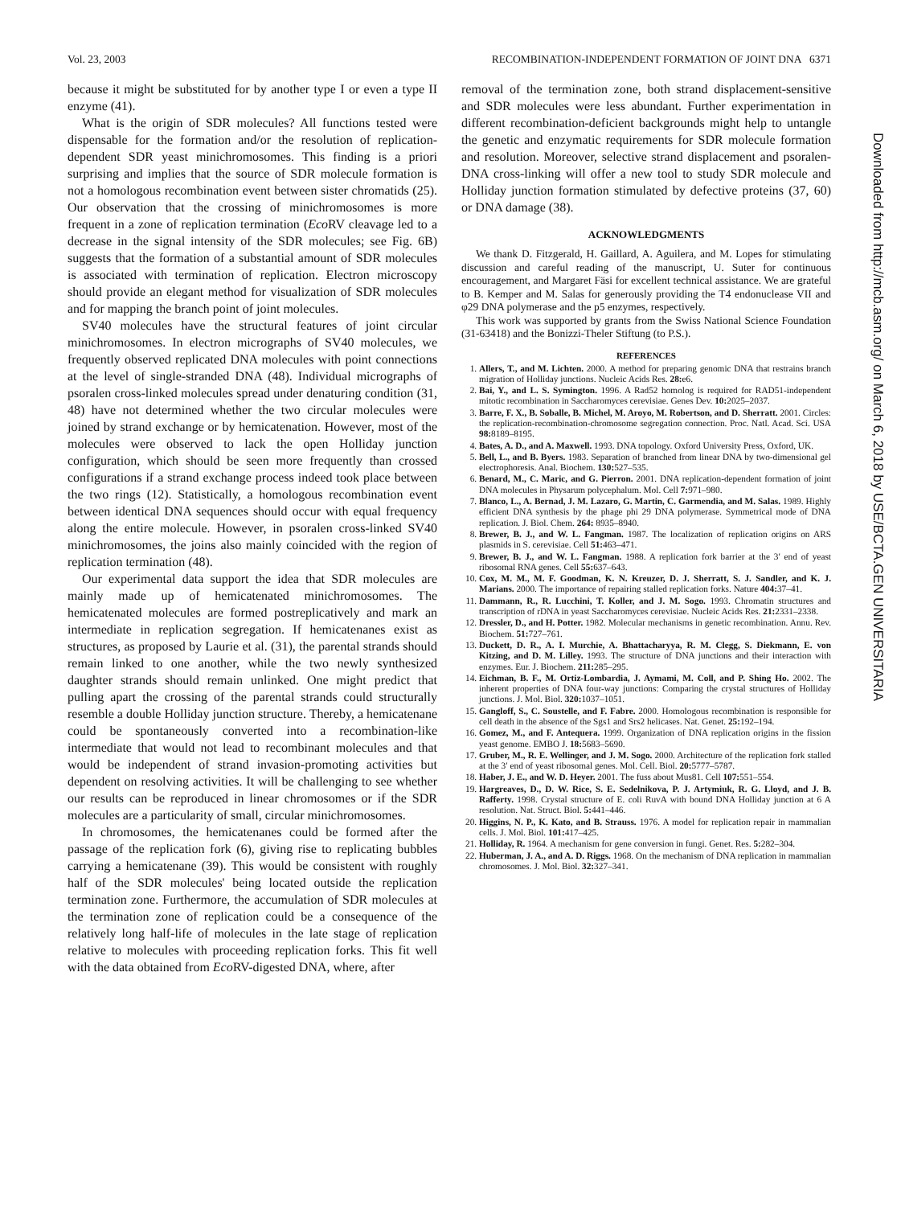Vol. 23, 2003 RECOMBINATION-INDEPENDENT FORMATION OF JOINT DNA 6371
because it might be substituted for by another type I or even a type II enzyme (41).
What is the origin of SDR molecules? All functions tested were dispensable for the formation and/or the resolution of replication-dependent SDR yeast minichromosomes. This finding is a priori surprising and implies that the source of SDR molecule formation is not a homologous recombination event between sister chromatids (25). Our observation that the crossing of minichromosomes is more frequent in a zone of replication termination (Eco RV cleavage led to a decrease in the signal intensity of the SDR molecules; see Fig. 6B) suggests that the formation of a substantial amount of SDR molecules is associated with termination of replication. Electron microscopy should provide an elegant method for visualization of SDR molecules and for mapping the branch point of joint molecules.
SV40 molecules have the structural features of joint circular minichromosomes. In electron micrographs of SV40 molecules, we frequently observed replicated DNA molecules with point connections at the level of single-stranded DNA (48). Individual micrographs of psoralen cross-linked molecules spread under denaturing condition (31, 48) have not determined whether the two circular molecules were joined by strand exchange or by hemicatenation. However, most of the molecules were observed to lack the open Holliday junction configuration, which should be seen more frequently than crossed configurations if a strand exchange process indeed took place between the two rings (12). Statistically, a homologous recombination event between identical DNA sequences should occur with equal frequency along the entire molecule. However, in psoralen cross-linked SV40 minichromosomes, the joins also mainly coincided with the region of replication termination (48).
Our experimental data support the idea that SDR molecules are mainly made up of hemicatenated minichromosomes. The hemicatenated molecules are formed postreplicatively and mark an intermediate in replication segregation. If hemicatenanes exist as structures, as proposed by Laurie et al. (31), the parental strands should remain linked to one another, while the two newly synthesized daughter strands should remain unlinked. One might predict that pulling apart the crossing of the parental strands could structurally resemble a double Holliday junction structure. Thereby, a hemicatenane could be spontaneously converted into a recombination-like intermediate that would not lead to recombinant molecules and that would be independent of strand invasion-promoting activities but dependent on resolving activities. It will be challenging to see whether our results can be reproduced in linear chromosomes or if the SDR molecules are a particularity of small, circular minichromosomes.
In chromosomes, the hemicatenanes could be formed after the passage of the replication fork (6), giving rise to replicating bubbles carrying a hemicatenane (39). This would be consistent with roughly half of the SDR molecules' being located outside the replication termination zone. Furthermore, the accumulation of SDR molecules at the termination zone of replication could be a consequence of the relatively long half-life of molecules in the late stage of replication relative to molecules with proceeding replication forks. This fit well with the data obtained from Eco RV-digested DNA, where, after
removal of the termination zone, both strand displacement-sensitive and SDR molecules were less abundant. Further experimentation in different recombination-deficient backgrounds might help to untangle the genetic and enzymatic requirements for SDR molecule formation and resolution. Moreover, selective strand displacement and psoralen-DNA cross-linking will offer a new tool to study SDR molecule and Holliday junction formation stimulated by defective proteins (37, 60) or DNA damage (38).
ACKNOWLEDGMENTS
We thank D. Fitzgerald, H. Gaillard, A. Aguilera, and M. Lopes for stimulating discussion and careful reading of the manuscript, U. Suter for continuous encouragement, and Margaret Fäsi for excellent technical assistance. We are grateful to B. Kemper and M. Salas for generously providing the T4 endonuclease VII and φ29 DNA polymerase and the p5 enzymes, respectively.
This work was supported by grants from the Swiss National Science Foundation (31-63418) and the Bonizzi-Theler Stiftung (to P.S.).
REFERENCES
1. Allers, T., and M. Lichten. 2000. A method for preparing genomic DNA that restrains branch migration of Holliday junctions. Nucleic Acids Res. 28: e6.
2. Bai, Y., and L. S. Symington. 1996. A Rad52 homolog is required for RAD51-independent mitotic recombination in Saccharomyces cerevisiae. Genes Dev. 10: 2025–2037.
3. Barre, F. X., B. Soballe, B. Michel, M. Aroyo, M. Robertson, and D. Sherratt. 2001. Circles: the replication-recombination-chromosome segregation connection. Proc. Natl. Acad. Sci. USA 98: 8189–8195.
4. Bates, A. D., and A. Maxwell. 1993. DNA topology. Oxford University Press, Oxford, UK.
5. Bell, L., and B. Byers. 1983. Separation of branched from linear DNA by two-dimensional gel electrophoresis. Anal. Biochem. 130: 527–535.
6. Benard, M., C. Maric, and G. Pierron. 2001. DNA replication-dependent formation of joint DNA molecules in Physarum polycephalum. Mol. Cell 7: 971–980.
7. Blanco, L., A. Bernad, J. M. Lazaro, G. Martin, C. Garmendia, and M. Salas. 1989. Highly efficient DNA synthesis by the phage phi 29 DNA polymerase. Symmetrical mode of DNA replication. J. Biol. Chem. 264: 8935–8940.
8. Brewer, B. J., and W. L. Fangman. 1987. The localization of replication origins on ARS plasmids in S. cerevisiae. Cell 51: 463–471.
9. Brewer, B. J., and W. L. Fangman. 1988. A replication fork barrier at the 3′ end of yeast ribosomal RNA genes. Cell 55: 637–643.
10. Cox, M. M., M. F. Goodman, K. N. Kreuzer, D. J. Sherratt, S. J. Sandler, and K. J. Marians. 2000. The importance of repairing stalled replication forks. Nature 404: 37–41.
11. Dammann, R., R. Lucchini, T. Koller, and J. M. Sogo. 1993. Chromatin structures and transcription of rDNA in yeast Saccharomyces cerevisiae. Nucleic Acids Res. 21: 2331–2338.
12. Dressler, D., and H. Potter. 1982. Molecular mechanisms in genetic recombination. Annu. Rev. Biochem. 51: 727–761.
13. Duckett, D. R., A. I. Murchie, A. Bhattacharyya, R. M. Clegg, S. Diekmann, E. von Kitzing, and D. M. Lilley. 1993. The structure of DNA junctions and their interaction with enzymes. Eur. J. Biochem. 211: 285–295.
14. Eichman, B. F., M. Ortiz-Lombardia, J. Aymami, M. Coll, and P. Shing Ho. 2002. The inherent properties of DNA four-way junctions: Comparing the crystal structures of Holliday junctions. J. Mol. Biol. 320: 1037–1051.
15. Gangloff, S., C. Soustelle, and F. Fabre. 2000. Homologous recombination is responsible for cell death in the absence of the Sgs1 and Srs2 helicases. Nat. Genet. 25: 192–194.
16. Gomez, M., and F. Antequera. 1999. Organization of DNA replication origins in the fission yeast genome. EMBO J. 18: 5683–5690.
17. Gruber, M., R. E. Wellinger, and J. M. Sogo. 2000. Architecture of the replication fork stalled at the 3′ end of yeast ribosomal genes. Mol. Cell. Biol. 20: 5777–5787.
18. Haber, J. E., and W. D. Heyer. 2001. The fuss about Mus81. Cell 107: 551–554.
19. Hargreaves, D., D. W. Rice, S. E. Sedelnikova, P. J. Artymiuk, R. G. Lloyd, and J. B. Rafferty. 1998. Crystal structure of E. coli RuvA with bound DNA Holliday junction at 6 A resolution. Nat. Struct. Biol. 5: 441–446.
20. Higgins, N. P., K. Kato, and B. Strauss. 1976. A model for replication repair in mammalian cells. J. Mol. Biol. 101: 417–425.
21. Holliday, R. 1964. A mechanism for gene conversion in fungi. Genet. Res. 5: 282–304.
22. Huberman, J. A., and A. D. Riggs. 1968. On the mechanism of DNA replication in mammalian chromosomes. J. Mol. Biol. 32: 327–341.
Downloaded from http://mcb.asm.org/ on March 6, 2018 by USE/BCTA.GEN UNIVERSITARIA